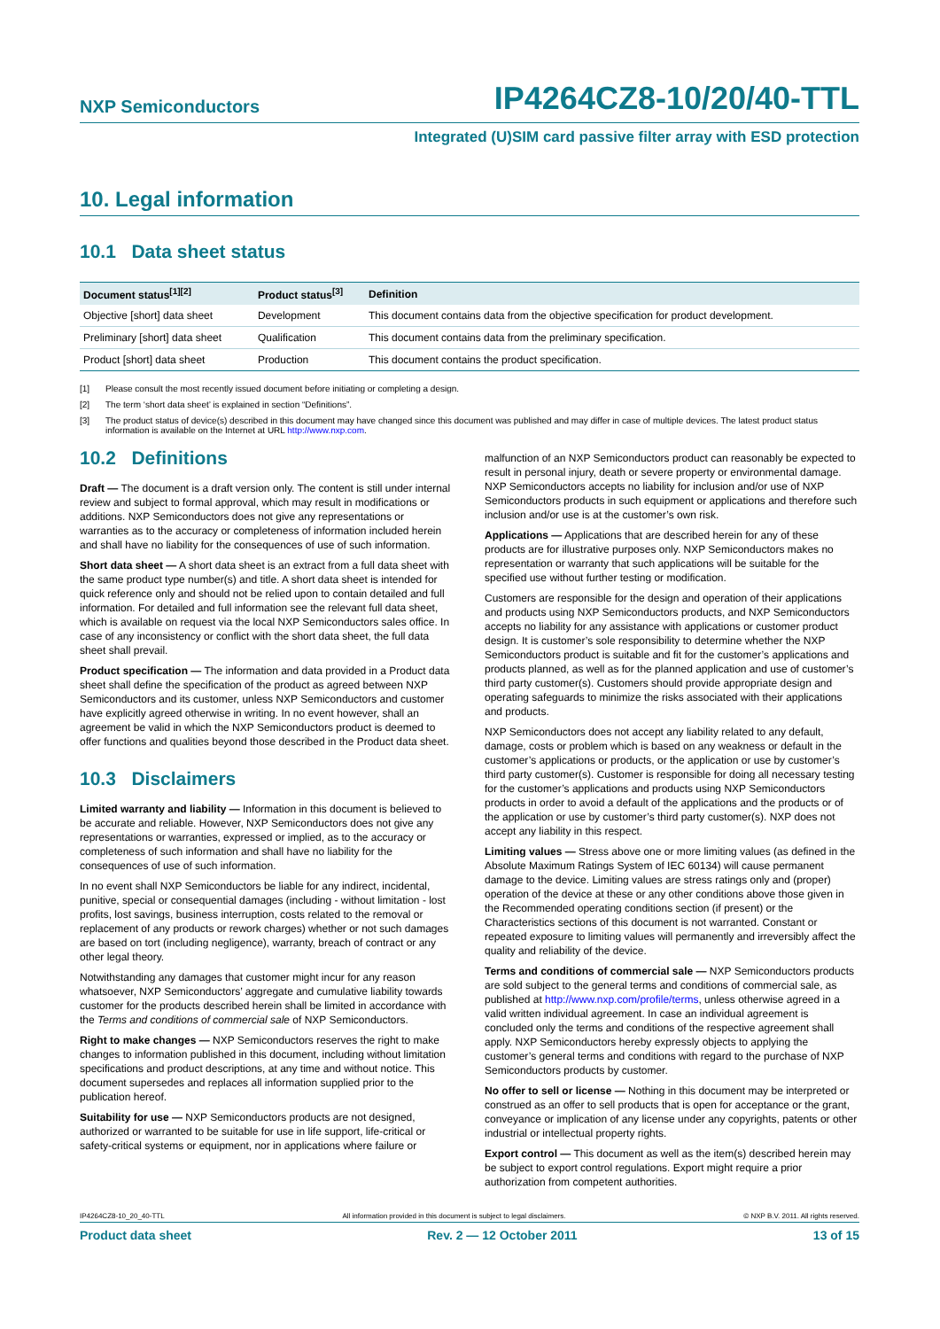NXP Semiconductors IP4264CZ8-10/20/40-TTL
Integrated (U)SIM card passive filter array with ESD protection
10. Legal information
10.1 Data sheet status
| Document status<sup>[1][2]</sup> | Product status<sup>[3]</sup> | Definition |
| --- | --- | --- |
| Objective [short] data sheet | Development | This document contains data from the objective specification for product development. |
| Preliminary [short] data sheet | Qualification | This document contains data from the preliminary specification. |
| Product [short] data sheet | Production | This document contains the product specification. |
[1] Please consult the most recently issued document before initiating or completing a design.
[2] The term ‘short data sheet’ is explained in section “Definitions”.
[3] The product status of device(s) described in this document may have changed since this document was published and may differ in case of multiple devices. The latest product status information is available on the Internet at URL http://www.nxp.com.
10.2 Definitions
Draft — The document is a draft version only. The content is still under internal review and subject to formal approval, which may result in modifications or additions. NXP Semiconductors does not give any representations or warranties as to the accuracy or completeness of information included herein and shall have no liability for the consequences of use of such information.
Short data sheet — A short data sheet is an extract from a full data sheet with the same product type number(s) and title. A short data sheet is intended for quick reference only and should not be relied upon to contain detailed and full information. For detailed and full information see the relevant full data sheet, which is available on request via the local NXP Semiconductors sales office. In case of any inconsistency or conflict with the short data sheet, the full data sheet shall prevail.
Product specification — The information and data provided in a Product data sheet shall define the specification of the product as agreed between NXP Semiconductors and its customer, unless NXP Semiconductors and customer have explicitly agreed otherwise in writing. In no event however, shall an agreement be valid in which the NXP Semiconductors product is deemed to offer functions and qualities beyond those described in the Product data sheet.
10.3 Disclaimers
Limited warranty and liability — Information in this document is believed to be accurate and reliable. However, NXP Semiconductors does not give any representations or warranties, expressed or implied, as to the accuracy or completeness of such information and shall have no liability for the consequences of use of such information.
In no event shall NXP Semiconductors be liable for any indirect, incidental, punitive, special or consequential damages (including - without limitation - lost profits, lost savings, business interruption, costs related to the removal or replacement of any products or rework charges) whether or not such damages are based on tort (including negligence), warranty, breach of contract or any other legal theory.
Notwithstanding any damages that customer might incur for any reason whatsoever, NXP Semiconductors’ aggregate and cumulative liability towards customer for the products described herein shall be limited in accordance with the Terms and conditions of commercial sale of NXP Semiconductors.
Right to make changes — NXP Semiconductors reserves the right to make changes to information published in this document, including without limitation specifications and product descriptions, at any time and without notice. This document supersedes and replaces all information supplied prior to the publication hereof.
Suitability for use — NXP Semiconductors products are not designed, authorized or warranted to be suitable for use in life support, life-critical or safety-critical systems or equipment, nor in applications where failure or
malfunction of an NXP Semiconductors product can reasonably be expected to result in personal injury, death or severe property or environmental damage. NXP Semiconductors accepts no liability for inclusion and/or use of NXP Semiconductors products in such equipment or applications and therefore such inclusion and/or use is at the customer’s own risk.
Applications — Applications that are described herein for any of these products are for illustrative purposes only. NXP Semiconductors makes no representation or warranty that such applications will be suitable for the specified use without further testing or modification.
Customers are responsible for the design and operation of their applications and products using NXP Semiconductors products, and NXP Semiconductors accepts no liability for any assistance with applications or customer product design. It is customer’s sole responsibility to determine whether the NXP Semiconductors product is suitable and fit for the customer’s applications and products planned, as well as for the planned application and use of customer’s third party customer(s). Customers should provide appropriate design and operating safeguards to minimize the risks associated with their applications and products.
NXP Semiconductors does not accept any liability related to any default, damage, costs or problem which is based on any weakness or default in the customer’s applications or products, or the application or use by customer’s third party customer(s). Customer is responsible for doing all necessary testing for the customer’s applications and products using NXP Semiconductors products in order to avoid a default of the applications and the products or of the application or use by customer’s third party customer(s). NXP does not accept any liability in this respect.
Limiting values — Stress above one or more limiting values (as defined in the Absolute Maximum Ratings System of IEC 60134) will cause permanent damage to the device. Limiting values are stress ratings only and (proper) operation of the device at these or any other conditions above those given in the Recommended operating conditions section (if present) or the Characteristics sections of this document is not warranted. Constant or repeated exposure to limiting values will permanently and irreversibly affect the quality and reliability of the device.
Terms and conditions of commercial sale — NXP Semiconductors products are sold subject to the general terms and conditions of commercial sale, as published at http://www.nxp.com/profile/terms, unless otherwise agreed in a valid written individual agreement. In case an individual agreement is concluded only the terms and conditions of the respective agreement shall apply. NXP Semiconductors hereby expressly objects to applying the customer’s general terms and conditions with regard to the purchase of NXP Semiconductors products by customer.
No offer to sell or license — Nothing in this document may be interpreted or construed as an offer to sell products that is open for acceptance or the grant, conveyance or implication of any license under any copyrights, patents or other industrial or intellectual property rights.
Export control — This document as well as the item(s) described herein may be subject to export control regulations. Export might require a prior authorization from competent authorities.
IP4264CZ8-10_20_40-TTL All information provided in this document is subject to legal disclaimers. © NXP B.V. 2011. All rights reserved.
Product data sheet Rev. 2 — 12 October 2011 13 of 15